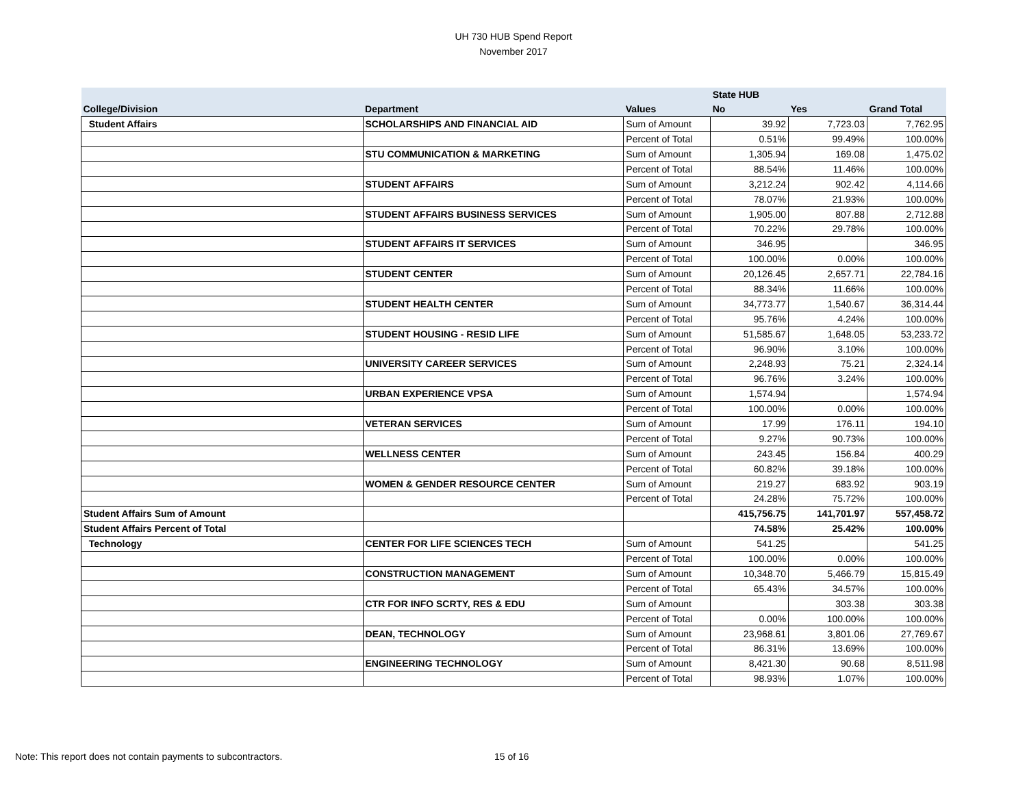UH 730 HUB Spend Report
November 2017
| | | | State HUB | | |
| --- | --- | --- | --- | --- | --- |
| College/Division | Department | Values | No | Yes | Grand Total |
| Student Affairs | SCHOLARSHIPS AND FINANCIAL AID | Sum of Amount | 39.92 | 7,723.03 | 7,762.95 |
| | | Percent of Total | 0.51% | 99.49% | 100.00% |
| | STU COMMUNICATION & MARKETING | Sum of Amount | 1,305.94 | 169.08 | 1,475.02 |
| | | Percent of Total | 88.54% | 11.46% | 100.00% |
| | STUDENT AFFAIRS | Sum of Amount | 3,212.24 | 902.42 | 4,114.66 |
| | | Percent of Total | 78.07% | 21.93% | 100.00% |
| | STUDENT AFFAIRS BUSINESS SERVICES | Sum of Amount | 1,905.00 | 807.88 | 2,712.88 |
| | | Percent of Total | 70.22% | 29.78% | 100.00% |
| | STUDENT AFFAIRS IT SERVICES | Sum of Amount | 346.95 | | 346.95 |
| | | Percent of Total | 100.00% | 0.00% | 100.00% |
| | STUDENT CENTER | Sum of Amount | 20,126.45 | 2,657.71 | 22,784.16 |
| | | Percent of Total | 88.34% | 11.66% | 100.00% |
| | STUDENT HEALTH CENTER | Sum of Amount | 34,773.77 | 1,540.67 | 36,314.44 |
| | | Percent of Total | 95.76% | 4.24% | 100.00% |
| | STUDENT HOUSING - RESID LIFE | Sum of Amount | 51,585.67 | 1,648.05 | 53,233.72 |
| | | Percent of Total | 96.90% | 3.10% | 100.00% |
| | UNIVERSITY CAREER SERVICES | Sum of Amount | 2,248.93 | 75.21 | 2,324.14 |
| | | Percent of Total | 96.76% | 3.24% | 100.00% |
| | URBAN EXPERIENCE VPSA | Sum of Amount | 1,574.94 | | 1,574.94 |
| | | Percent of Total | 100.00% | 0.00% | 100.00% |
| | VETERAN SERVICES | Sum of Amount | 17.99 | 176.11 | 194.10 |
| | | Percent of Total | 9.27% | 90.73% | 100.00% |
| | WELLNESS CENTER | Sum of Amount | 243.45 | 156.84 | 400.29 |
| | | Percent of Total | 60.82% | 39.18% | 100.00% |
| | WOMEN & GENDER RESOURCE CENTER | Sum of Amount | 219.27 | 683.92 | 903.19 |
| | | Percent of Total | 24.28% | 75.72% | 100.00% |
| Student Affairs Sum of Amount | | | 415,756.75 | 141,701.97 | 557,458.72 |
| Student Affairs Percent of Total | | | 74.58% | 25.42% | 100.00% |
| Technology | CENTER FOR LIFE SCIENCES TECH | Sum of Amount | 541.25 | | 541.25 |
| | | Percent of Total | 100.00% | 0.00% | 100.00% |
| | CONSTRUCTION MANAGEMENT | Sum of Amount | 10,348.70 | 5,466.79 | 15,815.49 |
| | | Percent of Total | 65.43% | 34.57% | 100.00% |
| | CTR FOR INFO SCRTY, RES & EDU | Sum of Amount | | 303.38 | 303.38 |
| | | Percent of Total | 0.00% | 100.00% | 100.00% |
| | DEAN, TECHNOLOGY | Sum of Amount | 23,968.61 | 3,801.06 | 27,769.67 |
| | | Percent of Total | 86.31% | 13.69% | 100.00% |
| | ENGINEERING TECHNOLOGY | Sum of Amount | 8,421.30 | 90.68 | 8,511.98 |
| | | Percent of Total | 98.93% | 1.07% | 100.00% |
Note: This report does not contain payments to subcontractors.
15 of 16